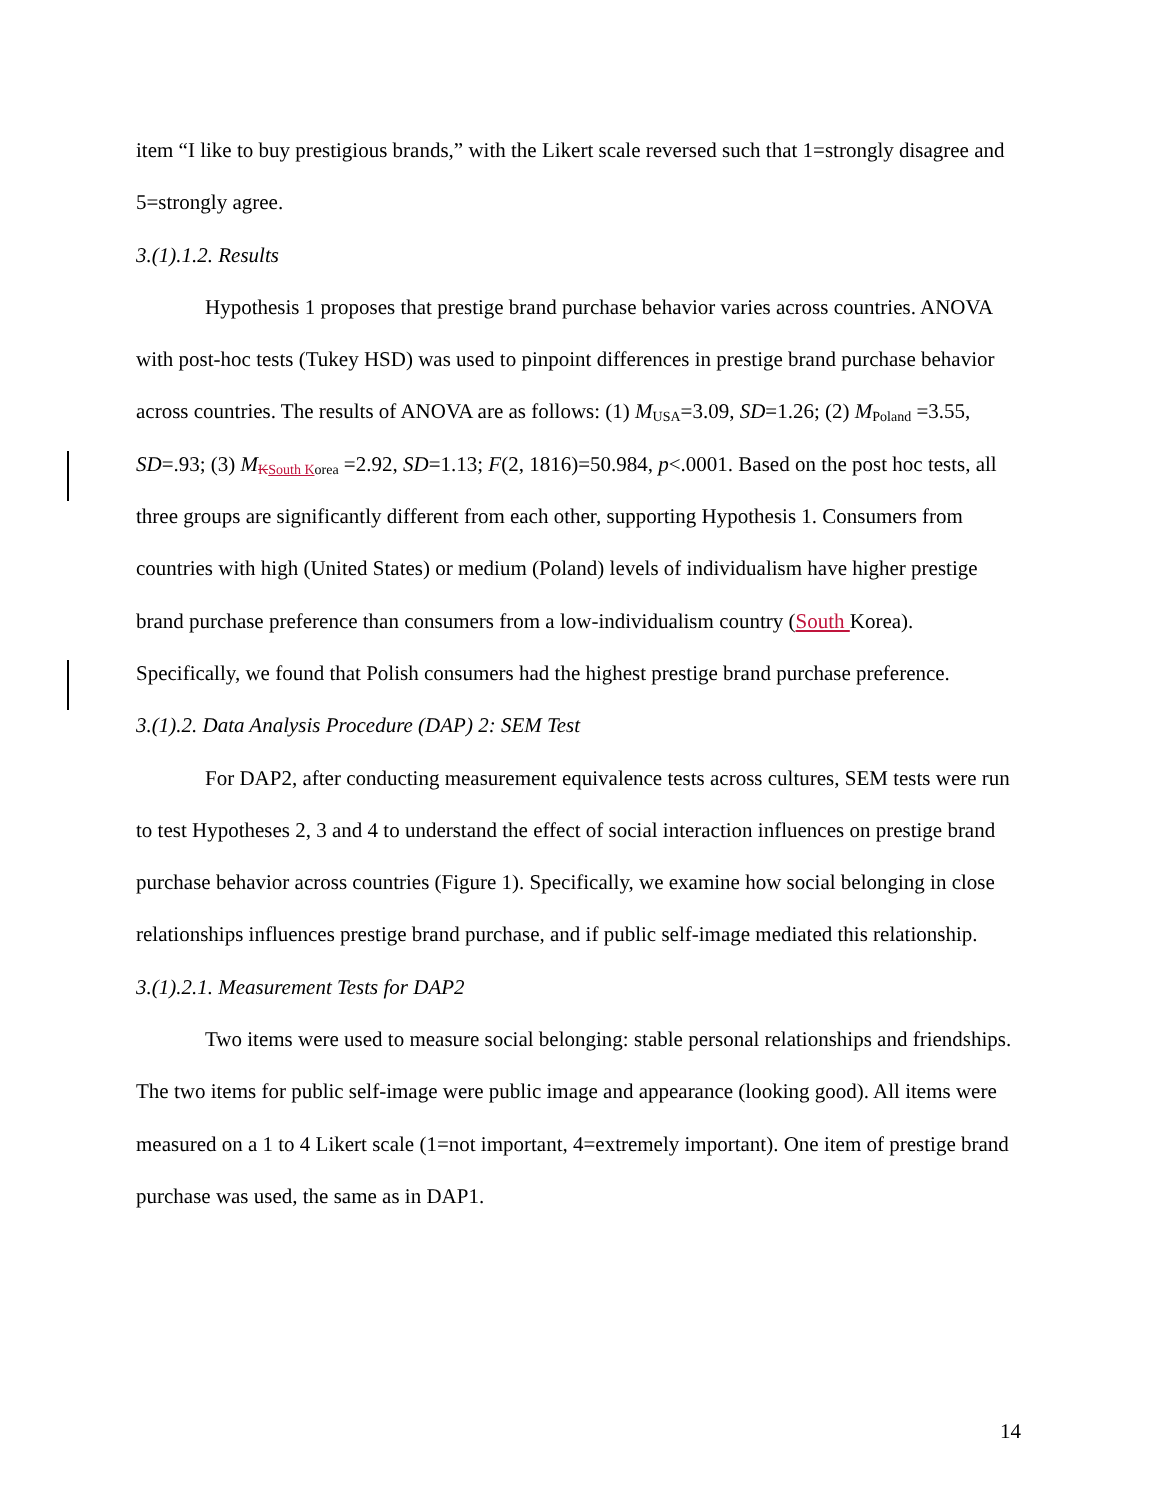item “I like to buy prestigious brands,” with the Likert scale reversed such that 1=strongly disagree and 5=strongly agree.
3.(1).1.2. Results
Hypothesis 1 proposes that prestige brand purchase behavior varies across countries. ANOVA with post-hoc tests (Tukey HSD) was used to pinpoint differences in prestige brand purchase behavior across countries. The results of ANOVA are as follows: (1) M<sub>USA</sub>=3.09, SD=1.26; (2) M<sub>Poland</sub> =3.55, SD=.93; (3) M<sub>KSouth Korea</sub> =2.92, SD=1.13; F(2, 1816)=50.984, p<.0001. Based on the post hoc tests, all three groups are significantly different from each other, supporting Hypothesis 1. Consumers from countries with high (United States) or medium (Poland) levels of individualism have higher prestige brand purchase preference than consumers from a low-individualism country (South Korea). Specifically, we found that Polish consumers had the highest prestige brand purchase preference.
3.(1).2. Data Analysis Procedure (DAP) 2: SEM Test
For DAP2, after conducting measurement equivalence tests across cultures, SEM tests were run to test Hypotheses 2, 3 and 4 to understand the effect of social interaction influences on prestige brand purchase behavior across countries (Figure 1). Specifically, we examine how social belonging in close relationships influences prestige brand purchase, and if public self-image mediated this relationship.
3.(1).2.1. Measurement Tests for DAP2
Two items were used to measure social belonging: stable personal relationships and friendships. The two items for public self-image were public image and appearance (looking good). All items were measured on a 1 to 4 Likert scale (1=not important, 4=extremely important). One item of prestige brand purchase was used, the same as in DAP1.
14